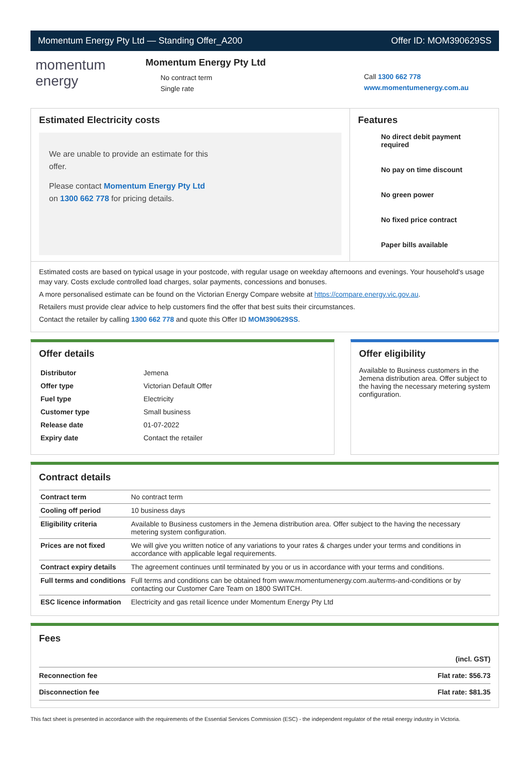Momentum Energy Pty Ltd — Standing Offer_A200 Offer ID: MOM390629SS
momentum
energy
Momentum Energy Pty Ltd
No contract term
Single rate
Call 1300 662 778
www.momentumenergy.com.au
Estimated Electricity costs
We are unable to provide an estimate for this offer.
Please contact Momentum Energy Pty Ltd on 1300 662 778 for pricing details.
Features
No direct debit payment required
No pay on time discount
No green power
No fixed price contract
Paper bills available
Estimated costs are based on typical usage in your postcode, with regular usage on weekday afternoons and evenings. Your household's usage may vary. Costs exclude controlled load charges, solar payments, concessions and bonuses.
A more personalised estimate can be found on the Victorian Energy Compare website at https://compare.energy.vic.gov.au.
Retailers must provide clear advice to help customers find the offer that best suits their circumstances.
Contact the retailer by calling 1300 662 778 and quote this Offer ID MOM390629SS.
Offer details
| Distributor | Jemena |
| Offer type | Victorian Default Offer |
| Fuel type | Electricity |
| Customer type | Small business |
| Release date | 01-07-2022 |
| Expiry date | Contact the retailer |
Offer eligibility
Available to Business customers in the Jemena distribution area. Offer subject to the having the necessary metering system configuration.
Contract details
| Contract term | No contract term |
| Cooling off period | 10 business days |
| Eligibility criteria | Available to Business customers in the Jemena distribution area. Offer subject to the having the necessary metering system configuration. |
| Prices are not fixed | We will give you written notice of any variations to your rates & charges under your terms and conditions in accordance with applicable legal requirements. |
| Contract expiry details | The agreement continues until terminated by you or us in accordance with your terms and conditions. |
| Full terms and conditions | Full terms and conditions can be obtained from www.momentumenergy.com.au/terms-and-conditions or by contacting our Customer Care Team on 1800 SWITCH. |
| ESC licence information | Electricity and gas retail licence under Momentum Energy Pty Ltd |
Fees
| | (incl. GST) |
| Reconnection fee | Flat rate: $56.73 |
| Disconnection fee | Flat rate: $81.35 |
This fact sheet is presented in accordance with the requirements of the Essential Services Commission (ESC) - the independent regulator of the retail energy industry in Victoria.